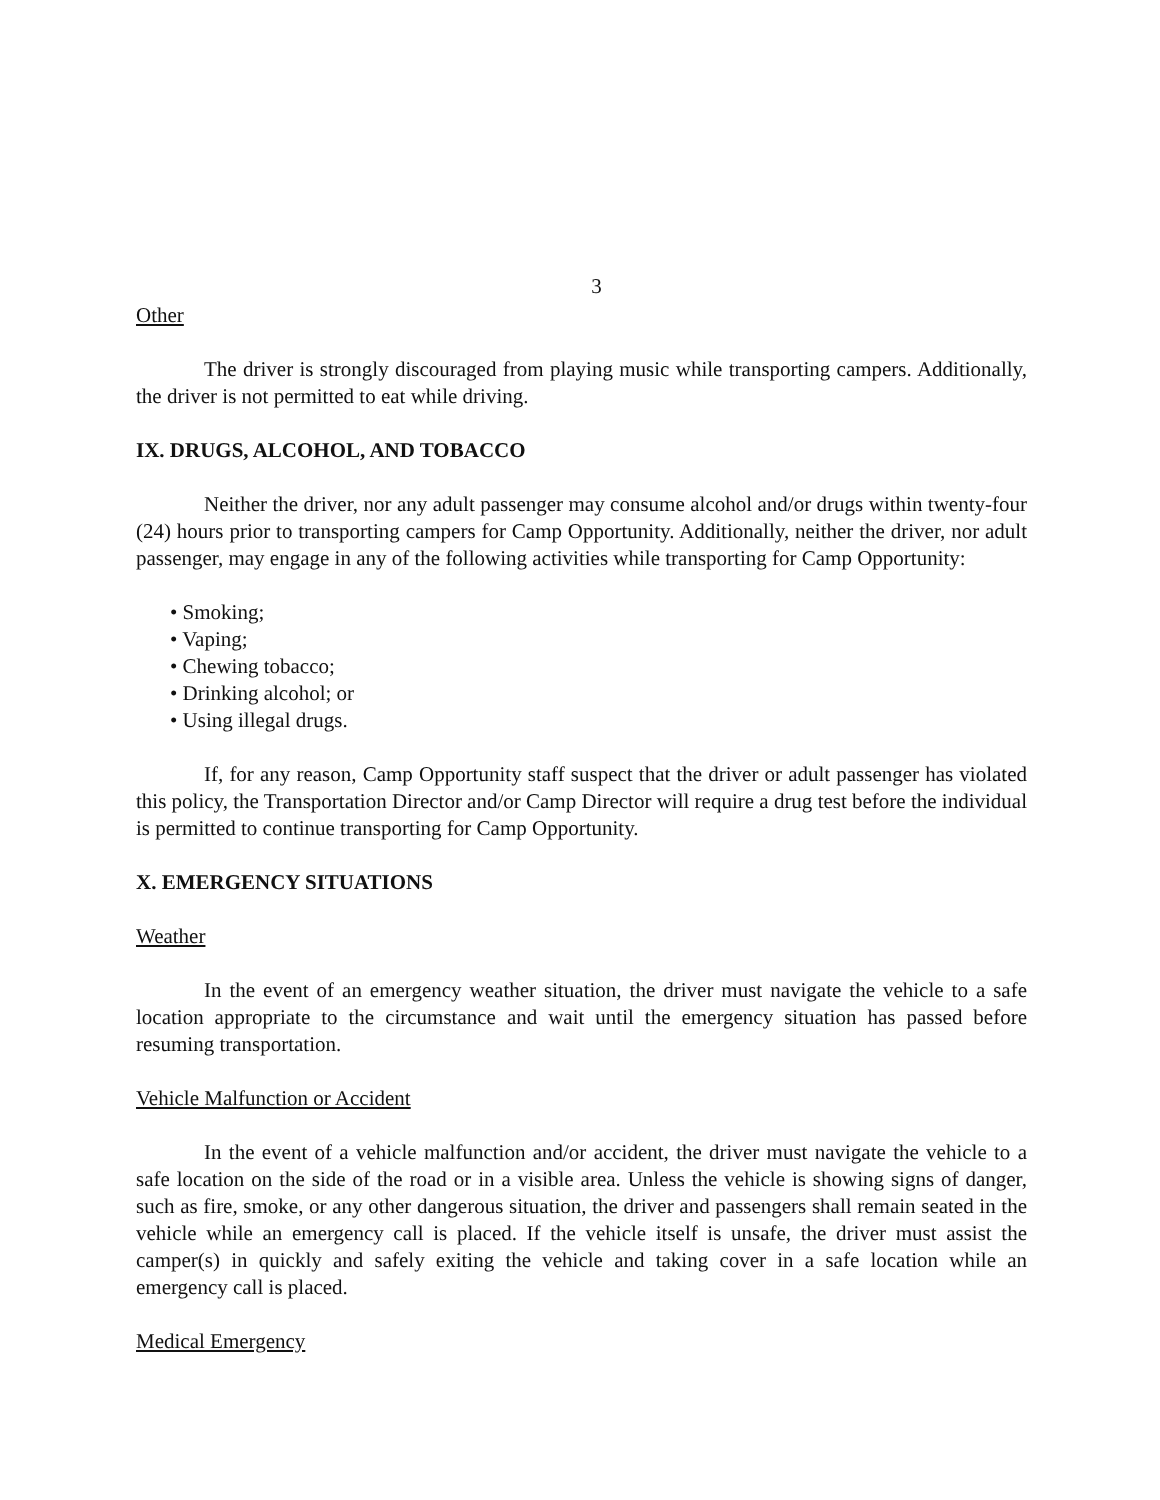3
Other
The driver is strongly discouraged from playing music while transporting campers. Additionally, the driver is not permitted to eat while driving.
IX. DRUGS, ALCOHOL, AND TOBACCO
Neither the driver, nor any adult passenger may consume alcohol and/or drugs within twenty-four (24) hours prior to transporting campers for Camp Opportunity. Additionally, neither the driver, nor adult passenger, may engage in any of the following activities while transporting for Camp Opportunity:
• Smoking;
• Vaping;
• Chewing tobacco;
• Drinking alcohol; or
• Using illegal drugs.
If, for any reason, Camp Opportunity staff suspect that the driver or adult passenger has violated this policy, the Transportation Director and/or Camp Director will require a drug test before the individual is permitted to continue transporting for Camp Opportunity.
X. EMERGENCY SITUATIONS
Weather
In the event of an emergency weather situation, the driver must navigate the vehicle to a safe location appropriate to the circumstance and wait until the emergency situation has passed before resuming transportation.
Vehicle Malfunction or Accident
In the event of a vehicle malfunction and/or accident, the driver must navigate the vehicle to a safe location on the side of the road or in a visible area. Unless the vehicle is showing signs of danger, such as fire, smoke, or any other dangerous situation, the driver and passengers shall remain seated in the vehicle while an emergency call is placed. If the vehicle itself is unsafe, the driver must assist the camper(s) in quickly and safely exiting the vehicle and taking cover in a safe location while an emergency call is placed.
Medical Emergency